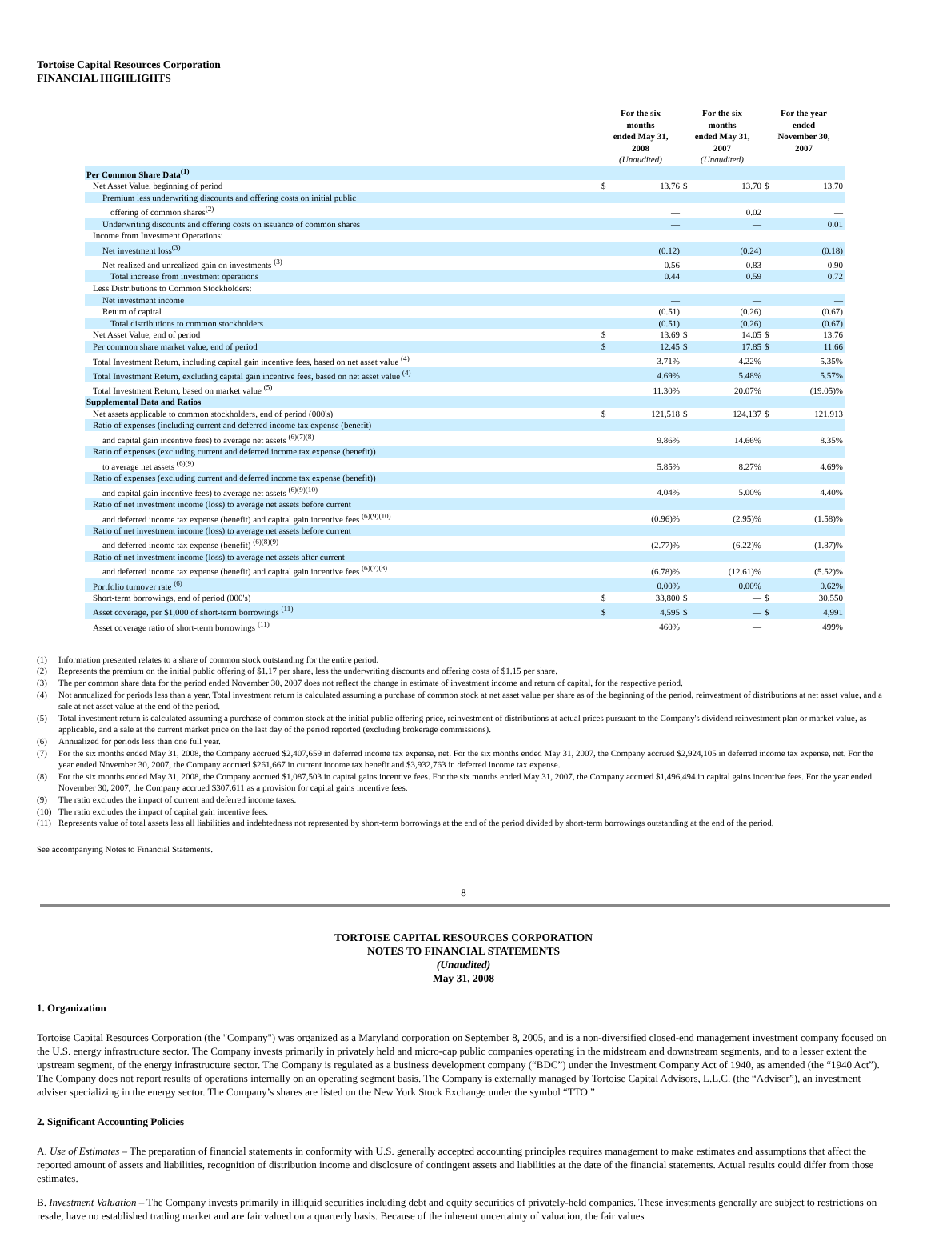Tortoise Capital Resources Corporation
FINANCIAL HIGHLIGHTS
| | For the six months ended May 31, 2008 | | For the six months ended May 31, 2007 | | For the year ended November 30, 2007 | |
| --- | --- | --- | --- | --- | --- | --- |
| | (Unaudited) | | (Unaudited) | | | |
| Per Common Share Data<sup>(1)</sup> | | | | | | |
| Net Asset Value, beginning of period | $ | 13.76 | $ | 13.70 | $ | 13.70 |
| Premium less underwriting discounts and offering costs on initial public | | | | | | |
| offering of common shares<sup>(2)</sup> | | — | | 0.02 | | — |
| Underwriting discounts and offering costs on issuance of common shares | | — | | — | | 0.01 |
| Income from Investment Operations: | | | | | | |
| Net investment loss<sup>(3)</sup> | | (0.12) | | (0.24) | | (0.18) |
| Net realized and unrealized gain on investments <sup>(3)</sup> | | 0.56 | | 0.83 | | 0.90 |
| Total increase from investment operations | | 0.44 | | 0.59 | | 0.72 |
| Less Distributions to Common Stockholders: | | | | | | |
| Net investment income | | — | | — | | — |
| Return of capital | | (0.51) | | (0.26) | | (0.67) |
| Total distributions to common stockholders | | (0.51) | | (0.26) | | (0.67) |
| Net Asset Value, end of period | $ | 13.69 | $ | 14.05 | $ | 13.76 |
| Per common share market value, end of period | $ | 12.45 | $ | 17.85 | $ | 11.66 |
| Total Investment Return, including capital gain incentive fees, based on net asset value <sup>(4)</sup> | | 3.71% | | 4.22% | | 5.35% |
| Total Investment Return, excluding capital gain incentive fees, based on net asset value <sup>(4)</sup> | | 4.69% | | 5.48% | | 5.57% |
| Total Investment Return, based on market value <sup>(5)</sup> | | 11.30% | | 20.07% | | (19.05)% |
| Supplemental Data and Ratios | | | | | | |
| Net assets applicable to common stockholders, end of period (000's) | $ | 121,518 | $ | 124,137 | $ | 121,913 |
| Ratio of expenses (including current and deferred income tax expense (benefit) | | | | | | |
| and capital gain incentive fees) to average net assets <sup>(6)(7)(8)</sup> | | 9.86% | | 14.66% | | 8.35% |
| Ratio of expenses (excluding current and deferred income tax expense (benefit)) | | | | | | |
| to average net assets <sup>(6)(9)</sup> | | 5.85% | | 8.27% | | 4.69% |
| Ratio of expenses (excluding current and deferred income tax expense (benefit)) | | | | | | |
| and capital gain incentive fees) to average net assets <sup>(6)(9)(10)</sup> | | 4.04% | | 5.00% | | 4.40% |
| Ratio of net investment income (loss) to average net assets before current | | | | | | |
| and deferred income tax expense (benefit) and capital gain incentive fees <sup>(6)(9)(10)</sup> | | (0.96)% | | (2.95)% | | (1.58)% |
| Ratio of net investment income (loss) to average net assets before current | | | | | | |
| and deferred income tax expense (benefit) <sup>(6)(8)(9)</sup> | | (2.77)% | | (6.22)% | | (1.87)% |
| Ratio of net investment income (loss) to average net assets after current | | | | | | |
| and deferred income tax expense (benefit) and capital gain incentive fees <sup>(6)(7)(8)</sup> | | (6.78)% | | (12.61)% | | (5.52)% |
| Portfolio turnover rate <sup>(6)</sup> | | 0.00% | | 0.00% | | 0.62% |
| Short-term borrowings, end of period (000's) | $ | 33,800 | $ | — | $ | 30,550 |
| Asset coverage, per $1,000 of short-term borrowings <sup>(11)</sup> | $ | 4,595 | $ | — | $ | 4,991 |
| Asset coverage ratio of short-term borrowings <sup>(11)</sup> | | 460% | | — | | 499% |
(1) Information presented relates to a share of common stock outstanding for the entire period.
(2) Represents the premium on the initial public offering of $1.17 per share, less the underwriting discounts and offering costs of $1.15 per share.
(3) The per common share data for the period ended November 30, 2007 does not reflect the change in estimate of investment income and return of capital, for the respective period.
(4) Not annualized for periods less than a year. Total investment return is calculated assuming a purchase of common stock at net asset value per share as of the beginning of the period, reinvestment of distributions at net asset value, and a sale at net asset value at the end of the period.
(5) Total investment return is calculated assuming a purchase of common stock at the initial public offering price, reinvestment of distributions at actual prices pursuant to the Company's dividend reinvestment plan or market value, as applicable, and a sale at the current market price on the last day of the period reported (excluding brokerage commissions).
(6) Annualized for periods less than one full year.
(7) For the six months ended May 31, 2008, the Company accrued $2,407,659 in deferred income tax expense, net. For the six months ended May 31, 2007, the Company accrued $2,924,105 in deferred income tax expense, net. For the year ended November 30, 2007, the Company accrued $261,667 in current income tax benefit and $3,932,763 in deferred income tax expense.
(8) For the six months ended May 31, 2008, the Company accrued $1,087,503 in capital gains incentive fees. For the six months ended May 31, 2007, the Company accrued $1,496,494 in capital gains incentive fees. For the year ended November 30, 2007, the Company accrued $307,611 as a provision for capital gains incentive fees.
(9) The ratio excludes the impact of current and deferred income taxes.
(10) The ratio excludes the impact of capital gain incentive fees.
(11) Represents value of total assets less all liabilities and indebtedness not represented by short-term borrowings at the end of the period divided by short-term borrowings outstanding at the end of the period.
See accompanying Notes to Financial Statements.
8
TORTOISE CAPITAL RESOURCES CORPORATION
NOTES TO FINANCIAL STATEMENTS
(Unaudited)
May 31, 2008
1. Organization
Tortoise Capital Resources Corporation (the "Company") was organized as a Maryland corporation on September 8, 2005, and is a non-diversified closed-end management investment company focused on the U.S. energy infrastructure sector. The Company invests primarily in privately held and micro-cap public companies operating in the midstream and downstream segments, and to a lesser extent the upstream segment, of the energy infrastructure sector. The Company is regulated as a business development company (“BDC”) under the Investment Company Act of 1940, as amended (the “1940 Act”). The Company does not report results of operations internally on an operating segment basis. The Company is externally managed by Tortoise Capital Advisors, L.L.C. (the “Adviser”), an investment adviser specializing in the energy sector. The Company’s shares are listed on the New York Stock Exchange under the symbol “TTO.”
2. Significant Accounting Policies
A. Use of Estimates – The preparation of financial statements in conformity with U.S. generally accepted accounting principles requires management to make estimates and assumptions that affect the reported amount of assets and liabilities, recognition of distribution income and disclosure of contingent assets and liabilities at the date of the financial statements. Actual results could differ from those estimates.
B. Investment Valuation – The Company invests primarily in illiquid securities including debt and equity securities of privately-held companies. These investments generally are subject to restrictions on resale, have no established trading market and are fair valued on a quarterly basis. Because of the inherent uncertainty of valuation, the fair values